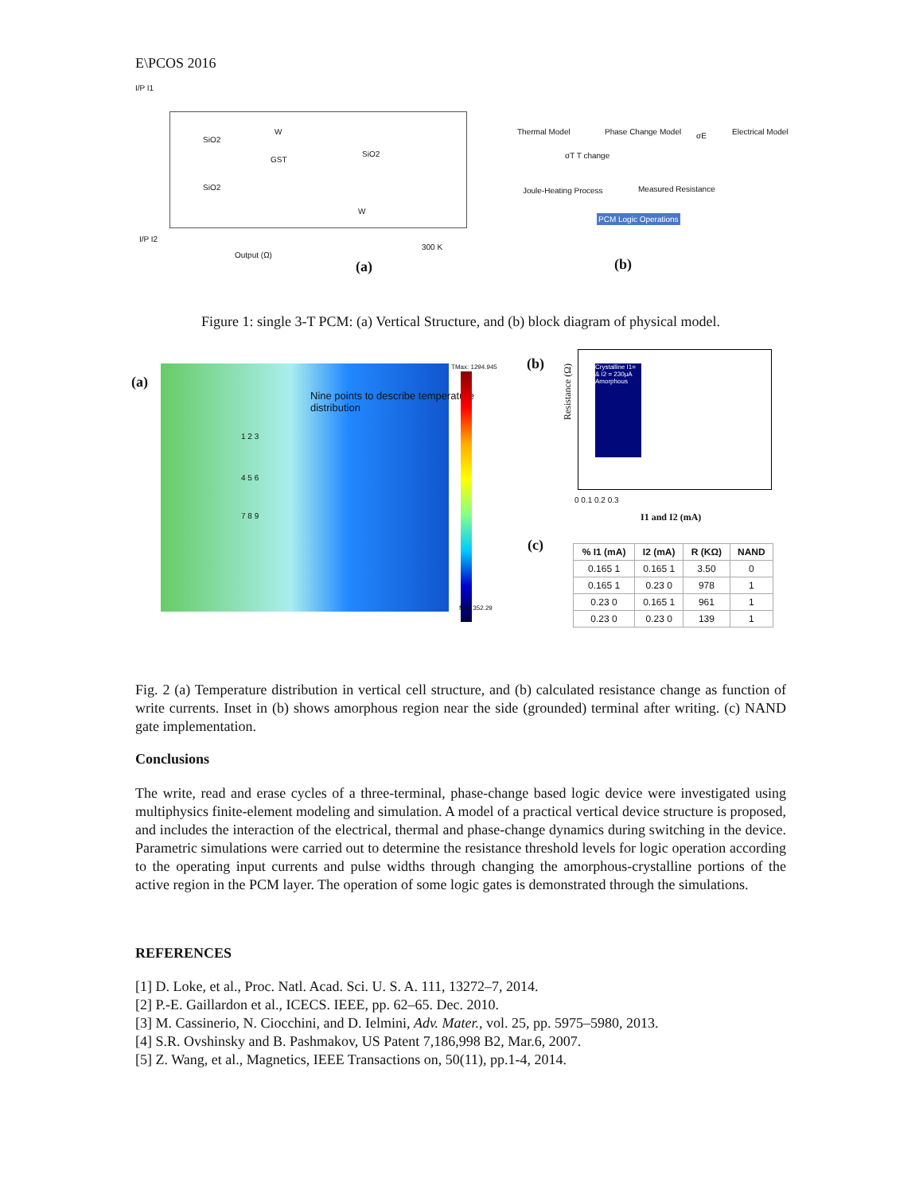E\PCOS 2016
I/P I1
SiO2
W
GST
SiO2
SiO2
W
I/P I2
Output (Ω)
300 K
(a)
Thermal Model Phase Change Model Electrical Model
σT T change
σE
Joule-Heating Process Measured Resistance
PCM Logic Operations
(b)
Figure 1: single 3-T PCM: (a) Vertical Structure, and (b) block diagram of physical model.
(a)
Nine points to describe temperature distribution
1 2 3
4 5 6
7 8 9
TMax: 1294.945
Min: 352.29
(b)
Crystalline I1= & I2 = 230μA
Amorphous
Resistance (Ω)
0 0.1 0.2 0.3
I1 and I2 (mA)
(c)
| % I1 (mA) | I2 (mA) | R (KΩ) | NAND |
| --- | --- | --- | --- |
| 0.165 1 | 0.165 1 | 3.50 | 0 |
| 0.165 1 | 0.23 0 | 978 | 1 |
| 0.23 0 | 0.165 1 | 961 | 1 |
| 0.23 0 | 0.23 0 | 139 | 1 |
Fig. 2 (a) Temperature distribution in vertical cell structure, and (b) calculated resistance change as function of write currents. Inset in (b) shows amorphous region near the side (grounded) terminal after writing. (c) NAND gate implementation.
Conclusions
The write, read and erase cycles of a three-terminal, phase-change based logic device were investigated using multiphysics finite-element modeling and simulation. A model of a practical vertical device structure is proposed, and includes the interaction of the electrical, thermal and phase-change dynamics during switching in the device. Parametric simulations were carried out to determine the resistance threshold levels for logic operation according to the operating input currents and pulse widths through changing the amorphous-crystalline portions of the active region in the PCM layer. The operation of some logic gates is demonstrated through the simulations.
REFERENCES
[1] D. Loke, et al., Proc. Natl. Acad. Sci. U. S. A. 111, 13272–7, 2014.
[2] P.-E. Gaillardon et al., ICECS. IEEE, pp. 62–65. Dec. 2010.
[3] M. Cassinerio, N. Ciocchini, and D. Ielmini, Adv. Mater., vol. 25, pp. 5975–5980, 2013.
[4] S.R. Ovshinsky and B. Pashmakov, US Patent 7,186,998 B2, Mar.6, 2007.
[5] Z. Wang, et al., Magnetics, IEEE Transactions on, 50(11), pp.1-4, 2014.